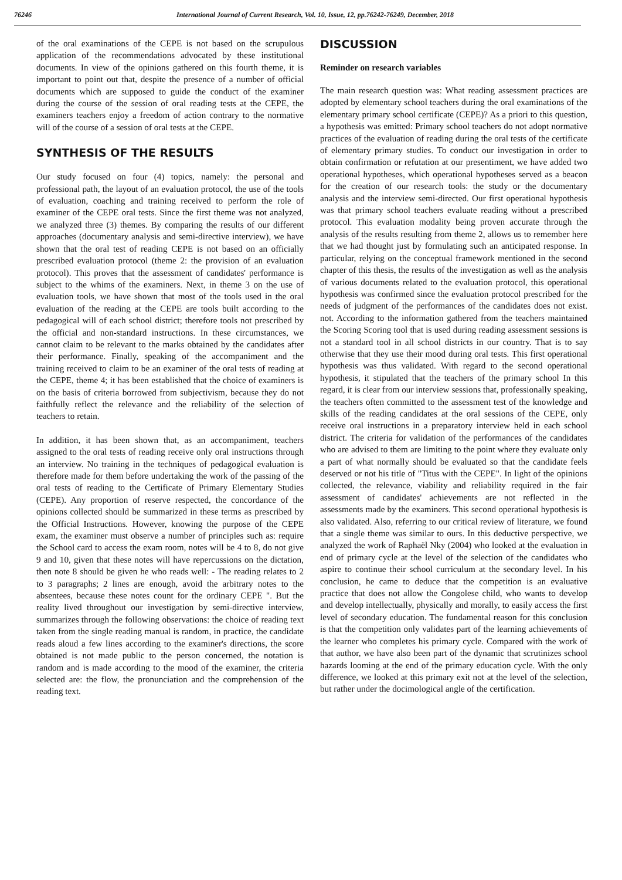76246 International Journal of Current Research, Vol. 10, Issue, 12, pp.76242-76249, December, 2018
of the oral examinations of the CEPE is not based on the scrupulous application of the recommendations advocated by these institutional documents. In view of the opinions gathered on this fourth theme, it is important to point out that, despite the presence of a number of official documents which are supposed to guide the conduct of the examiner during the course of the session of oral reading tests at the CEPE, the examiners teachers enjoy a freedom of action contrary to the normative will of the course of a session of oral tests at the CEPE.
SYNTHESIS OF THE RESULTS
Our study focused on four (4) topics, namely: the personal and professional path, the layout of an evaluation protocol, the use of the tools of evaluation, coaching and training received to perform the role of examiner of the CEPE oral tests. Since the first theme was not analyzed, we analyzed three (3) themes. By comparing the results of our different approaches (documentary analysis and semi-directive interview), we have shown that the oral test of reading CEPE is not based on an officially prescribed evaluation protocol (theme 2: the provision of an evaluation protocol). This proves that the assessment of candidates' performance is subject to the whims of the examiners. Next, in theme 3 on the use of evaluation tools, we have shown that most of the tools used in the oral evaluation of the reading at the CEPE are tools built according to the pedagogical will of each school district; therefore tools not prescribed by the official and non-standard instructions. In these circumstances, we cannot claim to be relevant to the marks obtained by the candidates after their performance. Finally, speaking of the accompaniment and the training received to claim to be an examiner of the oral tests of reading at the CEPE, theme 4; it has been established that the choice of examiners is on the basis of criteria borrowed from subjectivism, because they do not faithfully reflect the relevance and the reliability of the selection of teachers to retain.
In addition, it has been shown that, as an accompaniment, teachers assigned to the oral tests of reading receive only oral instructions through an interview. No training in the techniques of pedagogical evaluation is therefore made for them before undertaking the work of the passing of the oral tests of reading to the Certificate of Primary Elementary Studies (CEPE). Any proportion of reserve respected, the concordance of the opinions collected should be summarized in these terms as prescribed by the Official Instructions. However, knowing the purpose of the CEPE exam, the examiner must observe a number of principles such as: require the School card to access the exam room, notes will be 4 to 8, do not give 9 and 10, given that these notes will have repercussions on the dictation, then note 8 should be given he who reads well: - The reading relates to 2 to 3 paragraphs; 2 lines are enough, avoid the arbitrary notes to the absentees, because these notes count for the ordinary CEPE ". But the reality lived throughout our investigation by semi-directive interview, summarizes through the following observations: the choice of reading text taken from the single reading manual is random, in practice, the candidate reads aloud a few lines according to the examiner's directions, the score obtained is not made public to the person concerned, the notation is random and is made according to the mood of the examiner, the criteria selected are: the flow, the pronunciation and the comprehension of the reading text.
DISCUSSION
Reminder on research variables
The main research question was: What reading assessment practices are adopted by elementary school teachers during the oral examinations of the elementary primary school certificate (CEPE)? As a priori to this question, a hypothesis was emitted: Primary school teachers do not adopt normative practices of the evaluation of reading during the oral tests of the certificate of elementary primary studies. To conduct our investigation in order to obtain confirmation or refutation at our presentiment, we have added two operational hypotheses, which operational hypotheses served as a beacon for the creation of our research tools: the study or the documentary analysis and the interview semi-directed. Our first operational hypothesis was that primary school teachers evaluate reading without a prescribed protocol. This evaluation modality being proven accurate through the analysis of the results resulting from theme 2, allows us to remember here that we had thought just by formulating such an anticipated response. In particular, relying on the conceptual framework mentioned in the second chapter of this thesis, the results of the investigation as well as the analysis of various documents related to the evaluation protocol, this operational hypothesis was confirmed since the evaluation protocol prescribed for the needs of judgment of the performances of the candidates does not exist. not. According to the information gathered from the teachers maintained the Scoring Scoring tool that is used during reading assessment sessions is not a standard tool in all school districts in our country. That is to say otherwise that they use their mood during oral tests. This first operational hypothesis was thus validated. With regard to the second operational hypothesis, it stipulated that the teachers of the primary school In this regard, it is clear from our interview sessions that, professionally speaking, the teachers often committed to the assessment test of the knowledge and skills of the reading candidates at the oral sessions of the CEPE, only receive oral instructions in a preparatory interview held in each school district. The criteria for validation of the performances of the candidates who are advised to them are limiting to the point where they evaluate only a part of what normally should be evaluated so that the candidate feels deserved or not his title of "Titus with the CEPE". In light of the opinions collected, the relevance, viability and reliability required in the fair assessment of candidates' achievements are not reflected in the assessments made by the examiners. This second operational hypothesis is also validated. Also, referring to our critical review of literature, we found that a single theme was similar to ours. In this deductive perspective, we analyzed the work of Raphaël Nky (2004) who looked at the evaluation in end of primary cycle at the level of the selection of the candidates who aspire to continue their school curriculum at the secondary level. In his conclusion, he came to deduce that the competition is an evaluative practice that does not allow the Congolese child, who wants to develop and develop intellectually, physically and morally, to easily access the first level of secondary education. The fundamental reason for this conclusion is that the competition only validates part of the learning achievements of the learner who completes his primary cycle. Compared with the work of that author, we have also been part of the dynamic that scrutinizes school hazards looming at the end of the primary education cycle. With the only difference, we looked at this primary exit not at the level of the selection, but rather under the docimological angle of the certification.